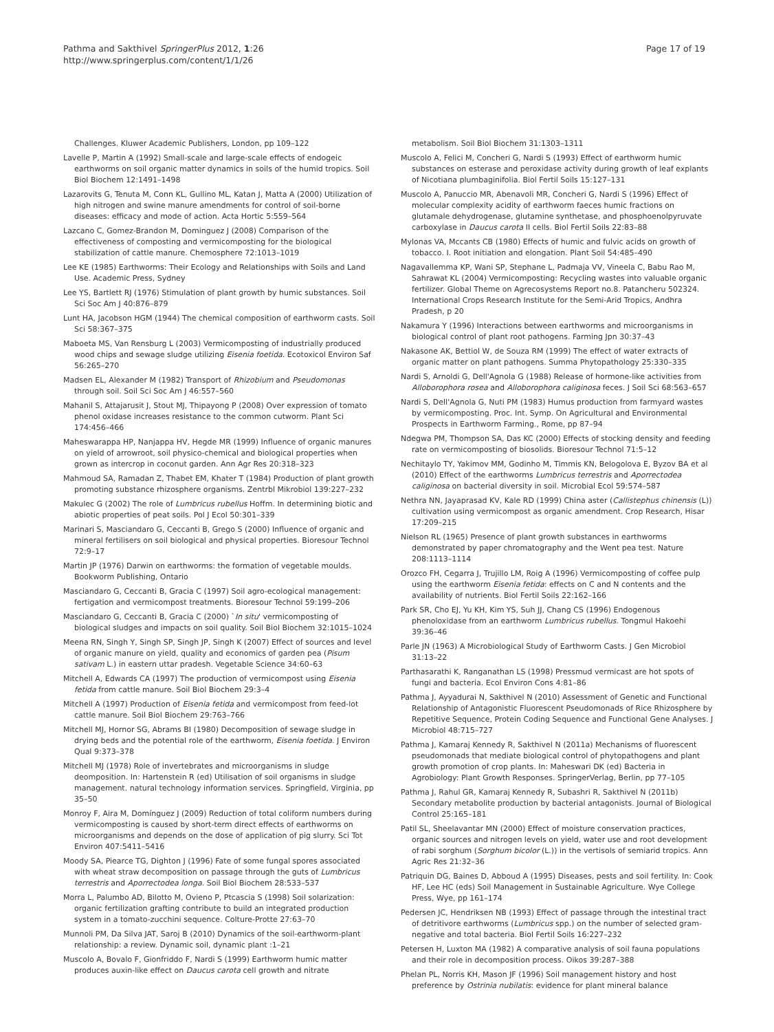Pathma and Sakthivel SpringerPlus 2012, 1:26
http://www.springerplus.com/content/1/1/26
Page 17 of 19
Challenges. Kluwer Academic Publishers, London, pp 109–122
Lavelle P, Martin A (1992) Small-scale and large-scale effects of endogeic earthworms on soil organic matter dynamics in soils of the humid tropics. Soil Biol Biochem 12:1491–1498
Lazarovits G, Tenuta M, Conn KL, Gullino ML, Katan J, Matta A (2000) Utilization of high nitrogen and swine manure amendments for control of soil-borne diseases: efficacy and mode of action. Acta Hortic 5:559–564
Lazcano C, Gomez-Brandon M, Dominguez J (2008) Comparison of the effectiveness of composting and vermicomposting for the biological stabilization of cattle manure. Chemosphere 72:1013–1019
Lee KE (1985) Earthworms: Their Ecology and Relationships with Soils and Land Use. Academic Press, Sydney
Lee YS, Bartlett RJ (1976) Stimulation of plant growth by humic substances. Soil Sci Soc Am J 40:876–879
Lunt HA, Jacobson HGM (1944) The chemical composition of earthworm casts. Soil Sci 58:367–375
Maboeta MS, Van Rensburg L (2003) Vermicomposting of industrially produced wood chips and sewage sludge utilizing Eisenia foetida. Ecotoxicol Environ Saf 56:265–270
Madsen EL, Alexander M (1982) Transport of Rhizobium and Pseudomonas through soil. Soil Sci Soc Am J 46:557–560
Mahanil S, Attajarusit J, Stout MJ, Thipayong P (2008) Over expression of tomato phenol oxidase increases resistance to the common cutworm. Plant Sci 174:456–466
Maheswarappa HP, Nanjappa HV, Hegde MR (1999) Influence of organic manures on yield of arrowroot, soil physico-chemical and biological properties when grown as intercrop in coconut garden. Ann Agr Res 20:318–323
Mahmoud SA, Ramadan Z, Thabet EM, Khater T (1984) Production of plant growth promoting substance rhizosphere organisms. Zentrbl Mikrobiol 139:227–232
Makulec G (2002) The role of Lumbricus rubellus Hoffm. In determining biotic and abiotic properties of peat soils. Pol J Ecol 50:301–339
Marinari S, Masciandaro G, Ceccanti B, Grego S (2000) Influence of organic and mineral fertilisers on soil biological and physical properties. Bioresour Technol 72:9–17
Martin JP (1976) Darwin on earthworms: the formation of vegetable moulds. Bookworm Publishing, Ontario
Masciandaro G, Ceccanti B, Gracia C (1997) Soil agro-ecological management: fertigation and vermicompost treatments. Bioresour Technol 59:199–206
Masciandaro G, Ceccanti B, Gracia C (2000) `In situ' vermicomposting of biological sludges and impacts on soil quality. Soil Biol Biochem 32:1015–1024
Meena RN, Singh Y, Singh SP, Singh JP, Singh K (2007) Effect of sources and level of organic manure on yield, quality and economics of garden pea (Pisum sativam L.) in eastern uttar pradesh. Vegetable Science 34:60–63
Mitchell A, Edwards CA (1997) The production of vermicompost using Eisenia fetida from cattle manure. Soil Biol Biochem 29:3–4
Mitchell A (1997) Production of Eisenia fetida and vermicompost from feed-lot cattle manure. Soil Biol Biochem 29:763–766
Mitchell MJ, Hornor SG, Abrams BI (1980) Decomposition of sewage sludge in drying beds and the potential role of the earthworm, Eisenia foetida. J Environ Qual 9:373–378
Mitchell MJ (1978) Role of invertebrates and microorganisms in sludge deomposition. In: Hartenstein R (ed) Utilisation of soil organisms in sludge management. natural technology information services. Springfield, Virginia, pp 35–50
Monroy F, Aira M, Domínguez J (2009) Reduction of total coliform numbers during vermicomposting is caused by short-term direct effects of earthworms on microorganisms and depends on the dose of application of pig slurry. Sci Tot Environ 407:5411–5416
Moody SA, Piearce TG, Dighton J (1996) Fate of some fungal spores associated with wheat straw decomposition on passage through the guts of Lumbricus terrestris and Aporrectodea longa. Soil Biol Biochem 28:533–537
Morra L, Palumbo AD, Bilotto M, Ovieno P, Ptcascia S (1998) Soil solarization: organic fertilization grafting contribute to build an integrated production system in a tomato-zucchini sequence. Colture-Protte 27:63–70
Munnoli PM, Da Silva JAT, Saroj B (2010) Dynamics of the soil-earthworm-plant relationship: a review. Dynamic soil, dynamic plant :1–21
Muscolo A, Bovalo F, Gionfriddo F, Nardi S (1999) Earthworm humic matter produces auxin-like effect on Daucus carota cell growth and nitrate
metabolism. Soil Biol Biochem 31:1303–1311
Muscolo A, Felici M, Concheri G, Nardi S (1993) Effect of earthworm humic substances on esterase and peroxidase activity during growth of leaf explants of Nicotiana plumbaginifolia. Biol Fertil Soils 15:127–131
Muscolo A, Panuccio MR, Abenavoli MR, Concheri G, Nardi S (1996) Effect of molecular complexity acidity of earthworm faeces humic fractions on glutamale dehydrogenase, glutamine synthetase, and phosphoenolpyruvate carboxylase in Daucus carota II cells. Biol Fertil Soils 22:83–88
Mylonas VA, Mccants CB (1980) Effects of humic and fulvic acids on growth of tobacco. I. Root initiation and elongation. Plant Soil 54:485–490
Nagavallemma KP, Wani SP, Stephane L, Padmaja VV, Vineela C, Babu Rao M, Sahrawat KL (2004) Vermicomposting: Recycling wastes into valuable organic fertilizer. Global Theme on Agrecosystems Report no.8. Patancheru 502324. International Crops Research Institute for the Semi-Arid Tropics, Andhra Pradesh, p 20
Nakamura Y (1996) Interactions between earthworms and microorganisms in biological control of plant root pathogens. Farming Jpn 30:37–43
Nakasone AK, Bettiol W, de Souza RM (1999) The effect of water extracts of organic matter on plant pathogens. Summa Phytopathology 25:330–335
Nardi S, Arnoldi G, Dell'Agnola G (1988) Release of hormone-like activities from Alloborophora rosea and Alloborophora caliginosa feces. J Soil Sci 68:563–657
Nardi S, Dell'Agnola G, Nuti PM (1983) Humus production from farmyard wastes by vermicomposting. Proc. Int. Symp. On Agricultural and Environmental Prospects in Earthworm Farming., Rome, pp 87–94
Ndegwa PM, Thompson SA, Das KC (2000) Effects of stocking density and feeding rate on vermicomposting of biosolids. Bioresour Technol 71:5–12
Nechitaylo TY, Yakimov MM, Godinho M, Timmis KN, Belogolova E, Byzov BA et al (2010) Effect of the earthworms Lumbricus terrestris and Aporrectodea caliginosa on bacterial diversity in soil. Microbial Ecol 59:574–587
Nethra NN, Jayaprasad KV, Kale RD (1999) China aster (Callistephus chinensis (L)) cultivation using vermicompost as organic amendment. Crop Research, Hisar 17:209–215
Nielson RL (1965) Presence of plant growth substances in earthworms demonstrated by paper chromatography and the Went pea test. Nature 208:1113–1114
Orozco FH, Cegarra J, Trujillo LM, Roig A (1996) Vermicomposting of coffee pulp using the earthworm Eisenia fetida: effects on C and N contents and the availability of nutrients. Biol Fertil Soils 22:162–166
Park SR, Cho EJ, Yu KH, Kim YS, Suh JJ, Chang CS (1996) Endogenous phenoloxidase from an earthworm Lumbricus rubellus. Tongmul Hakoehi 39:36–46
Parle JN (1963) A Microbiological Study of Earthworm Casts. J Gen Microbiol 31:13–22
Parthasarathi K, Ranganathan LS (1998) Pressmud vermicast are hot spots of fungi and bacteria. Ecol Environ Cons 4:81–86
Pathma J, Ayyadurai N, Sakthivel N (2010) Assessment of Genetic and Functional Relationship of Antagonistic Fluorescent Pseudomonads of Rice Rhizosphere by Repetitive Sequence, Protein Coding Sequence and Functional Gene Analyses. J Microbiol 48:715–727
Pathma J, Kamaraj Kennedy R, Sakthivel N (2011a) Mechanisms of fluorescent pseudomonads that mediate biological control of phytopathogens and plant growth promotion of crop plants. In: Maheswari DK (ed) Bacteria in Agrobiology: Plant Growth Responses. SpringerVerlag, Berlin, pp 77–105
Pathma J, Rahul GR, Kamaraj Kennedy R, Subashri R, Sakthivel N (2011b) Secondary metabolite production by bacterial antagonists. Journal of Biological Control 25:165–181
Patil SL, Sheelavantar MN (2000) Effect of moisture conservation practices, organic sources and nitrogen levels on yield, water use and root development of rabi sorghum (Sorghum bicolor (L.)) in the vertisols of semiarid tropics. Ann Agric Res 21:32–36
Patriquin DG, Baines D, Abboud A (1995) Diseases, pests and soil fertility. In: Cook HF, Lee HC (eds) Soil Management in Sustainable Agriculture. Wye College Press, Wye, pp 161–174
Pedersen JC, Hendriksen NB (1993) Effect of passage through the intestinal tract of detritivore earthworms (Lumbricus spp.) on the number of selected gram-negative and total bacteria. Biol Fertil Soils 16:227–232
Petersen H, Luxton MA (1982) A comparative analysis of soil fauna populations and their role in decomposition process. Oikos 39:287–388
Phelan PL, Norris KH, Mason JF (1996) Soil management history and host preference by Ostrinia nubilatis: evidence for plant mineral balance